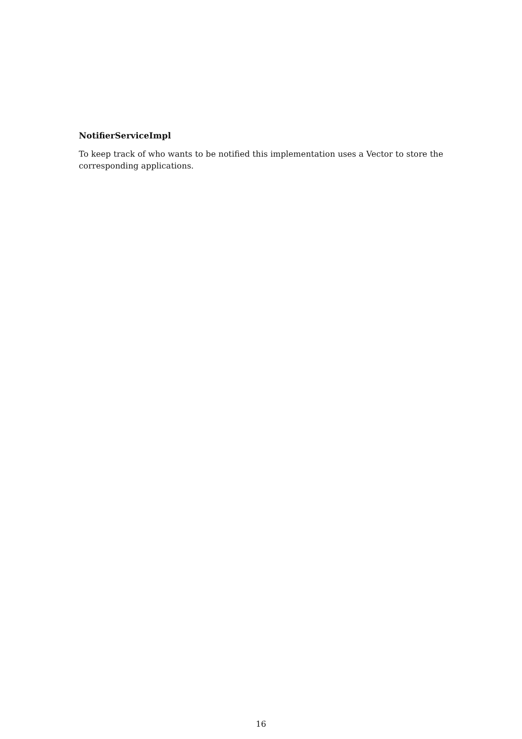NotifierServiceImpl
To keep track of who wants to be notified this implementation uses a Vector to store the corresponding applications.
16